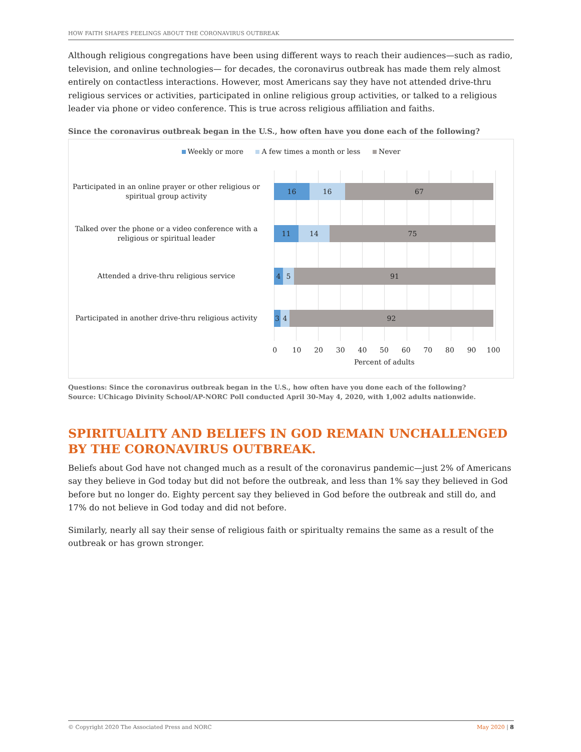HOW FAITH SHAPES FEELINGS ABOUT THE CORONAVIRUS OUTBREAK
Although religious congregations have been using different ways to reach their audiences—such as radio, television, and online technologies— for decades, the coronavirus outbreak has made them rely almost entirely on contactless interactions. However, most Americans say they have not attended drive-thru religious services or activities, participated in online religious group activities, or talked to a religious leader via phone or video conference. This is true across religious affiliation and faiths.
Since the coronavirus outbreak began in the U.S., how often have you done each of the following?
Weekly or more A few times a month or less Never
Participated in an online prayer or other religious or spiritual group activity
16 16 67
Talked over the phone or a video conference with a religious or spiritual leader
11 14 75
Attended a drive-thru religious service
4 5 91
Participated in another drive-thru religious activity
3 4 92
0 10 20 30 40 50 60 70 80 90 100
Percent of adults
Questions: Since the coronavirus outbreak began in the U.S., how often have you done each of the following?
Source: UChicago Divinity School/AP-NORC Poll conducted April 30-May 4, 2020, with 1,002 adults nationwide.
SPIRITUALITY AND BELIEFS IN GOD REMAIN UNCHALLENGED BY THE CORONAVIRUS OUTBREAK.
Beliefs about God have not changed much as a result of the coronavirus pandemic—just 2% of Americans say they believe in God today but did not before the outbreak, and less than 1% say they believed in God before but no longer do. Eighty percent say they believed in God before the outbreak and still do, and 17% do not believe in God today and did not before.
Similarly, nearly all say their sense of religious faith or spiritualty remains the same as a result of the outbreak or has grown stronger.
© Copyright 2020 The Associated Press and NORC May 2020 | 8